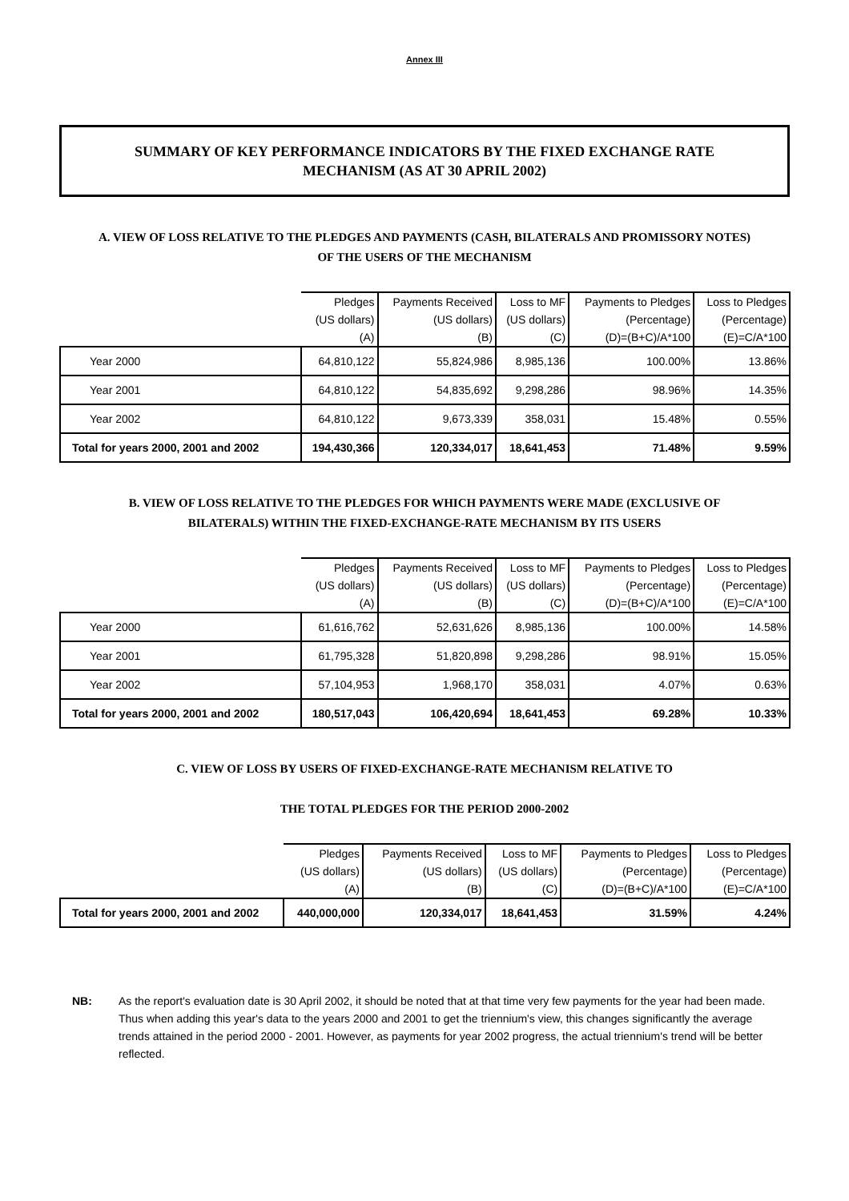Annex III
SUMMARY OF KEY PERFORMANCE INDICATORS BY THE FIXED EXCHANGE RATE MECHANISM (AS AT 30 APRIL 2002)
A. VIEW OF LOSS RELATIVE TO THE PLEDGES AND PAYMENTS (CASH, BILATERALS AND PROMISSORY NOTES) OF THE USERS OF THE MECHANISM
| | Pledges | Payments Received | Loss to MF | Payments to Pledges | Loss to Pledges |
| --- | --- | --- | --- | --- | --- |
| | (US dollars) | (US dollars) | (US dollars) | (Percentage) | (Percentage) |
| | (A) | (B) | (C) | (D)=(B+C)/A*100 | (E)=C/A*100 |
| Year 2000 | 64,810,122 | 55,824,986 | 8,985,136 | 100.00% | 13.86% |
| Year 2001 | 64,810,122 | 54,835,692 | 9,298,286 | 98.96% | 14.35% |
| Year 2002 | 64,810,122 | 9,673,339 | 358,031 | 15.48% | 0.55% |
| Total for years 2000, 2001 and 2002 | 194,430,366 | 120,334,017 | 18,641,453 | 71.48% | 9.59% |
B. VIEW OF LOSS RELATIVE TO THE PLEDGES FOR WHICH PAYMENTS WERE MADE (EXCLUSIVE OF BILATERALS) WITHIN THE FIXED-EXCHANGE-RATE MECHANISM BY ITS USERS
| | Pledges | Payments Received | Loss to MF | Payments to Pledges | Loss to Pledges |
| --- | --- | --- | --- | --- | --- |
| | (US dollars) | (US dollars) | (US dollars) | (Percentage) | (Percentage) |
| | (A) | (B) | (C) | (D)=(B+C)/A*100 | (E)=C/A*100 |
| Year 2000 | 61,616,762 | 52,631,626 | 8,985,136 | 100.00% | 14.58% |
| Year 2001 | 61,795,328 | 51,820,898 | 9,298,286 | 98.91% | 15.05% |
| Year 2002 | 57,104,953 | 1,968,170 | 358,031 | 4.07% | 0.63% |
| Total for years 2000, 2001 and 2002 | 180,517,043 | 106,420,694 | 18,641,453 | 69.28% | 10.33% |
C. VIEW OF LOSS BY USERS OF FIXED-EXCHANGE-RATE MECHANISM RELATIVE TO
THE TOTAL PLEDGES FOR THE PERIOD 2000-2002
| | Pledges | Payments Received | Loss to MF | Payments to Pledges | Loss to Pledges |
| --- | --- | --- | --- | --- | --- |
| | (US dollars) | (US dollars) | (US dollars) | (Percentage) | (Percentage) |
| | (A) | (B) | (C) | (D)=(B+C)/A*100 | (E)=C/A*100 |
| Total for years 2000, 2001 and 2002 | 440,000,000 | 120,334,017 | 18,641,453 | 31.59% | 4.24% |
NB: As the report's evaluation date is 30 April 2002, it should be noted that at that time very few payments for the year had been made. Thus when adding this year's data to the years 2000 and 2001 to get the triennium's view, this changes significantly the average trends attained in the period 2000 - 2001. However, as payments for year 2002 progress, the actual triennium's trend will be better reflected.